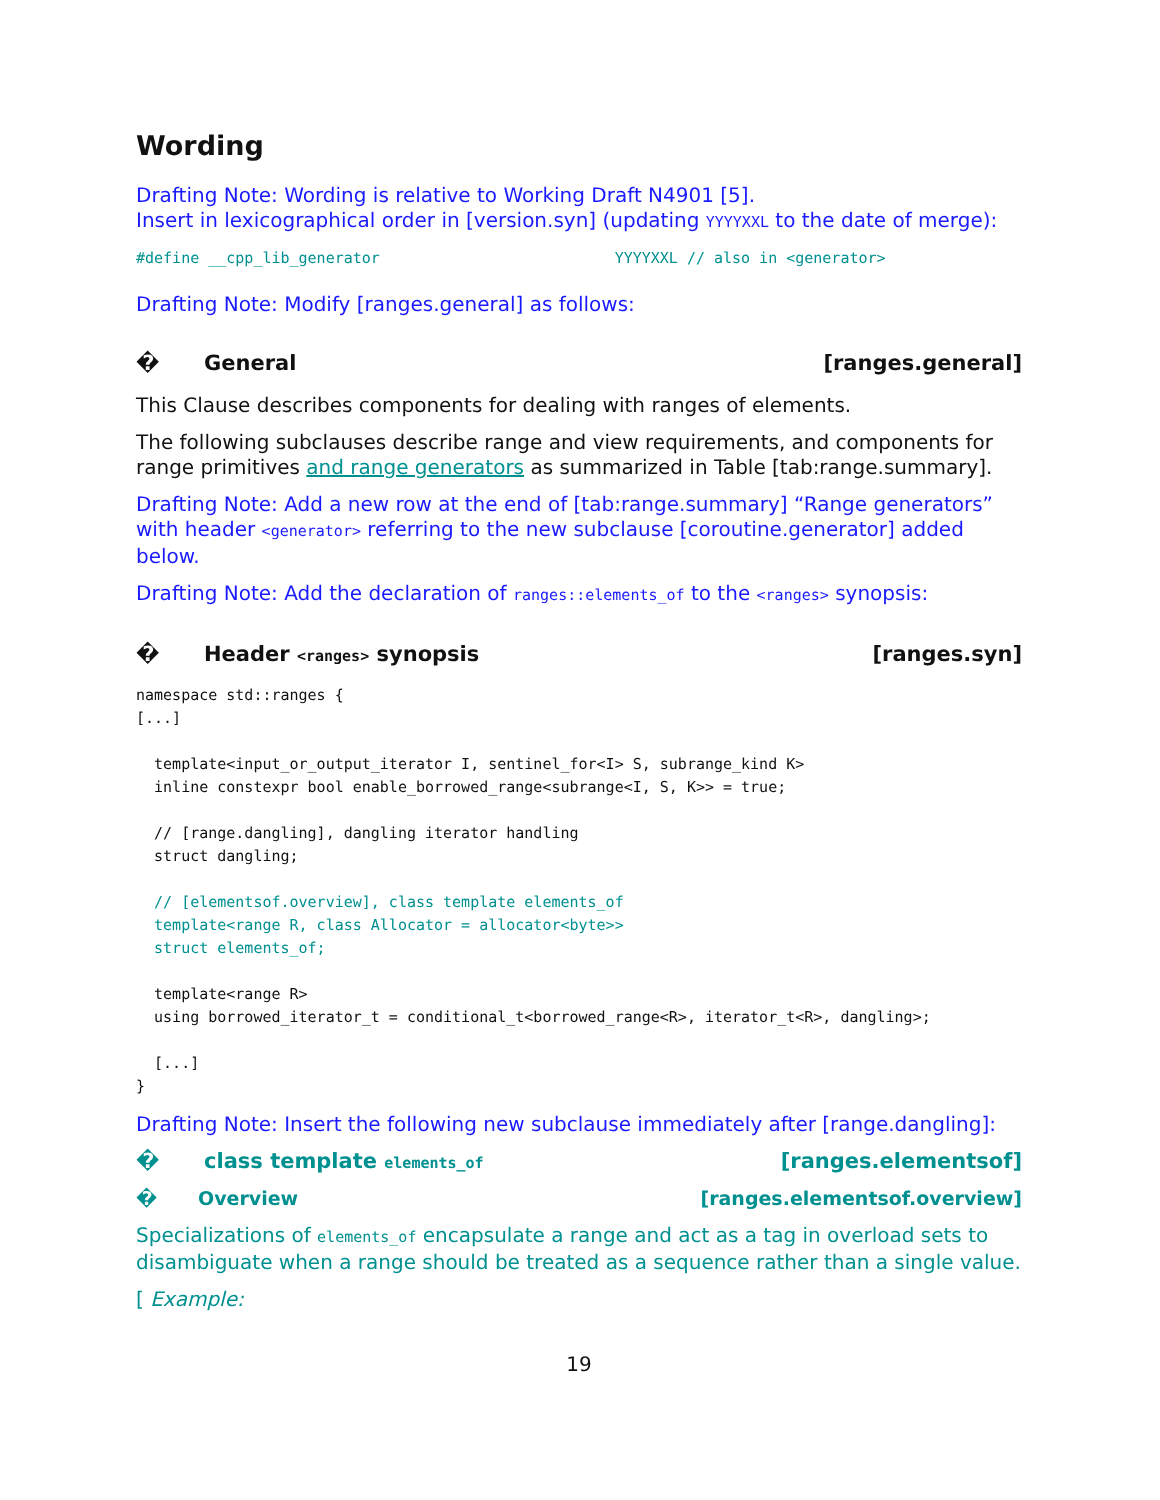Wording
Drafting Note: Wording is relative to Working Draft N4901 [5].
Insert in lexicographical order in [version.syn] (updating YYYYXXL to the date of merge):
#define __cpp_lib_generator                          YYYYXXL // also in <generator>
Drafting Note: Modify [ranges.general] as follows:
� General [ranges.general]
This Clause describes components for dealing with ranges of elements.
The following subclauses describe range and view requirements, and components for range primitives and range generators as summarized in Table [tab:range.summary].
Drafting Note: Add a new row at the end of [tab:range.summary] “Range generators” with header <generator> referring to the new subclause [coroutine.generator] added below.
Drafting Note: Add the declaration of ranges::elements_of to the <ranges> synopsis:
� Header <ranges> synopsis [ranges.syn]
namespace std::ranges {
[...]

  template<input_or_output_iterator I, sentinel_for<I> S, subrange_kind K>
  inline constexpr bool enable_borrowed_range<subrange<I, S, K>> = true;

  // [range.dangling], dangling iterator handling
  struct dangling;

  // [elementsof.overview], class template elements_of
  template<range R, class Allocator = allocator<byte>>
  struct elements_of;

  template<range R>
  using borrowed_iterator_t = conditional_t<borrowed_range<R>, iterator_t<R>, dangling>;

  [...]
}
Drafting Note: Insert the following new subclause immediately after [range.dangling]:
� class template elements_of
[ranges.elementsof]
� Overview [ranges.elementsof.overview]
Specializations of elements_of encapsulate a range and act as a tag in overload sets to disambiguate when a range should be treated as a sequence rather than a single value.
[ Example:
19